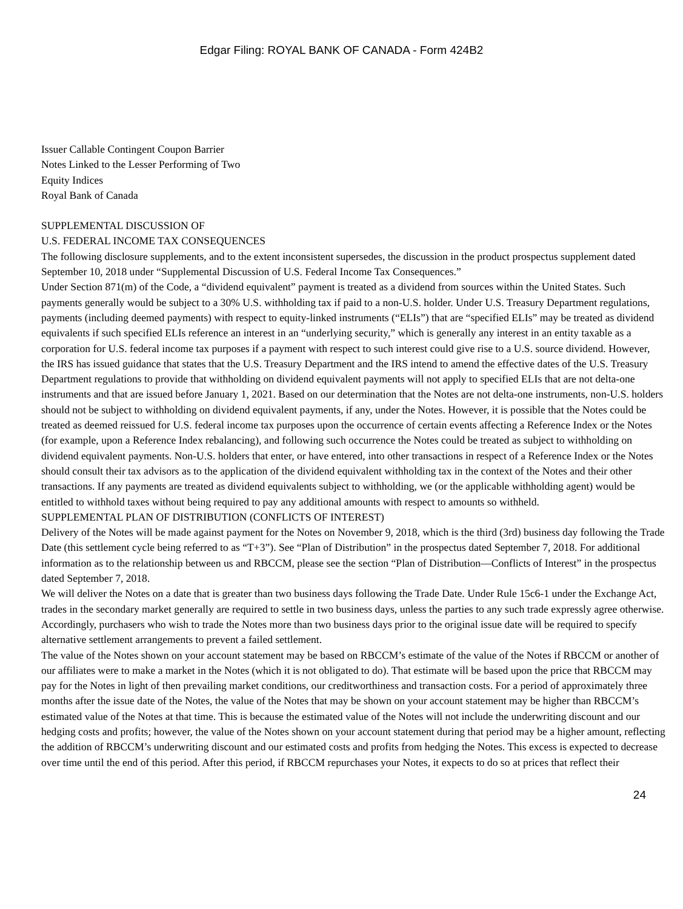Edgar Filing: ROYAL BANK OF CANADA - Form 424B2
Issuer Callable Contingent Coupon Barrier
Notes Linked to the Lesser Performing of Two
Equity Indices
Royal Bank of Canada
SUPPLEMENTAL DISCUSSION OF
U.S. FEDERAL INCOME TAX CONSEQUENCES
The following disclosure supplements, and to the extent inconsistent supersedes, the discussion in the product prospectus supplement dated September 10, 2018 under “Supplemental Discussion of U.S. Federal Income Tax Consequences.”
Under Section 871(m) of the Code, a “dividend equivalent” payment is treated as a dividend from sources within the United States. Such payments generally would be subject to a 30% U.S. withholding tax if paid to a non-U.S. holder. Under U.S. Treasury Department regulations, payments (including deemed payments) with respect to equity-linked instruments (“ELIs”) that are “specified ELIs” may be treated as dividend equivalents if such specified ELIs reference an interest in an “underlying security,” which is generally any interest in an entity taxable as a corporation for U.S. federal income tax purposes if a payment with respect to such interest could give rise to a U.S. source dividend. However, the IRS has issued guidance that states that the U.S. Treasury Department and the IRS intend to amend the effective dates of the U.S. Treasury Department regulations to provide that withholding on dividend equivalent payments will not apply to specified ELIs that are not delta-one instruments and that are issued before January 1, 2021. Based on our determination that the Notes are not delta-one instruments, non-U.S. holders should not be subject to withholding on dividend equivalent payments, if any, under the Notes. However, it is possible that the Notes could be treated as deemed reissued for U.S. federal income tax purposes upon the occurrence of certain events affecting a Reference Index or the Notes (for example, upon a Reference Index rebalancing), and following such occurrence the Notes could be treated as subject to withholding on dividend equivalent payments. Non-U.S. holders that enter, or have entered, into other transactions in respect of a Reference Index or the Notes should consult their tax advisors as to the application of the dividend equivalent withholding tax in the context of the Notes and their other transactions. If any payments are treated as dividend equivalents subject to withholding, we (or the applicable withholding agent) would be entitled to withhold taxes without being required to pay any additional amounts with respect to amounts so withheld.
SUPPLEMENTAL PLAN OF DISTRIBUTION (CONFLICTS OF INTEREST)
Delivery of the Notes will be made against payment for the Notes on November 9, 2018, which is the third (3rd) business day following the Trade Date (this settlement cycle being referred to as “T+3”). See “Plan of Distribution” in the prospectus dated September 7, 2018. For additional information as to the relationship between us and RBCCM, please see the section “Plan of Distribution—Conflicts of Interest” in the prospectus dated September 7, 2018.
We will deliver the Notes on a date that is greater than two business days following the Trade Date. Under Rule 15c6-1 under the Exchange Act, trades in the secondary market generally are required to settle in two business days, unless the parties to any such trade expressly agree otherwise. Accordingly, purchasers who wish to trade the Notes more than two business days prior to the original issue date will be required to specify alternative settlement arrangements to prevent a failed settlement.
The value of the Notes shown on your account statement may be based on RBCCM’s estimate of the value of the Notes if RBCCM or another of our affiliates were to make a market in the Notes (which it is not obligated to do). That estimate will be based upon the price that RBCCM may pay for the Notes in light of then prevailing market conditions, our creditworthiness and transaction costs. For a period of approximately three months after the issue date of the Notes, the value of the Notes that may be shown on your account statement may be higher than RBCCM’s estimated value of the Notes at that time. This is because the estimated value of the Notes will not include the underwriting discount and our hedging costs and profits; however, the value of the Notes shown on your account statement during that period may be a higher amount, reflecting the addition of RBCCM’s underwriting discount and our estimated costs and profits from hedging the Notes. This excess is expected to decrease over time until the end of this period. After this period, if RBCCM repurchases your Notes, it expects to do so at prices that reflect their
24